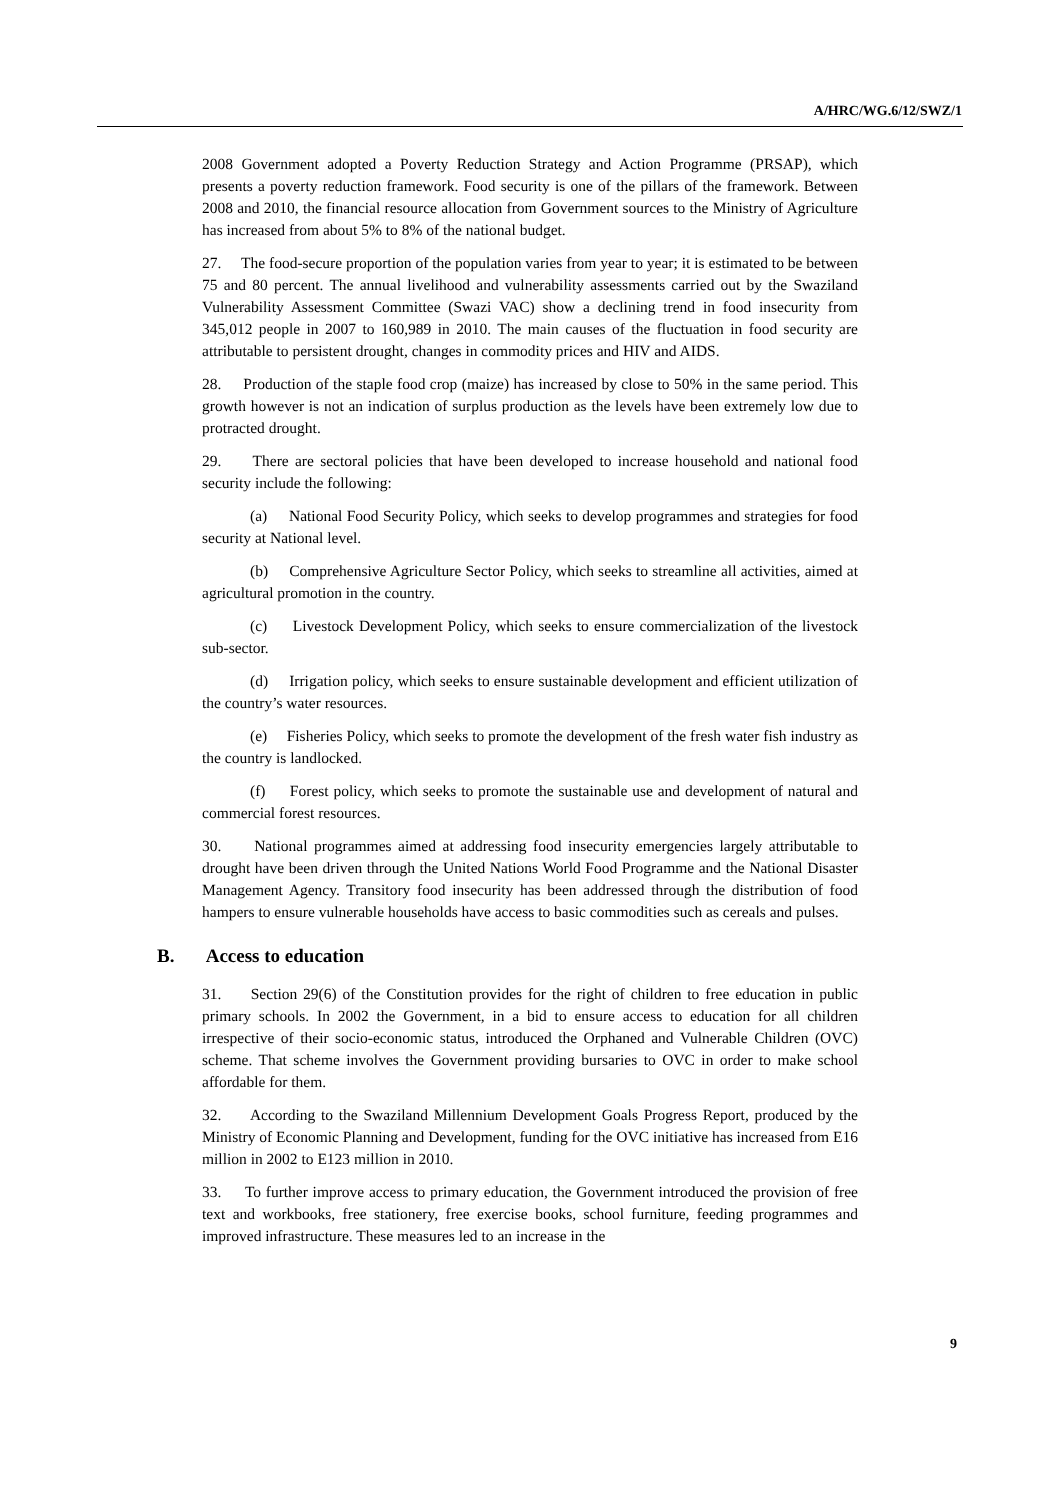A/HRC/WG.6/12/SWZ/1
2008 Government adopted a Poverty Reduction Strategy and Action Programme (PRSAP), which presents a poverty reduction framework. Food security is one of the pillars of the framework. Between 2008 and 2010, the financial resource allocation from Government sources to the Ministry of Agriculture has increased from about 5% to 8% of the national budget.
27. The food-secure proportion of the population varies from year to year; it is estimated to be between 75 and 80 percent. The annual livelihood and vulnerability assessments carried out by the Swaziland Vulnerability Assessment Committee (Swazi VAC) show a declining trend in food insecurity from 345,012 people in 2007 to 160,989 in 2010. The main causes of the fluctuation in food security are attributable to persistent drought, changes in commodity prices and HIV and AIDS.
28. Production of the staple food crop (maize) has increased by close to 50% in the same period. This growth however is not an indication of surplus production as the levels have been extremely low due to protracted drought.
29. There are sectoral policies that have been developed to increase household and national food security include the following:
(a) National Food Security Policy, which seeks to develop programmes and strategies for food security at National level.
(b) Comprehensive Agriculture Sector Policy, which seeks to streamline all activities, aimed at agricultural promotion in the country.
(c) Livestock Development Policy, which seeks to ensure commercialization of the livestock sub-sector.
(d) Irrigation policy, which seeks to ensure sustainable development and efficient utilization of the country’s water resources.
(e) Fisheries Policy, which seeks to promote the development of the fresh water fish industry as the country is landlocked.
(f) Forest policy, which seeks to promote the sustainable use and development of natural and commercial forest resources.
30. National programmes aimed at addressing food insecurity emergencies largely attributable to drought have been driven through the United Nations World Food Programme and the National Disaster Management Agency. Transitory food insecurity has been addressed through the distribution of food hampers to ensure vulnerable households have access to basic commodities such as cereals and pulses.
B. Access to education
31. Section 29(6) of the Constitution provides for the right of children to free education in public primary schools. In 2002 the Government, in a bid to ensure access to education for all children irrespective of their socio-economic status, introduced the Orphaned and Vulnerable Children (OVC) scheme. That scheme involves the Government providing bursaries to OVC in order to make school affordable for them.
32. According to the Swaziland Millennium Development Goals Progress Report, produced by the Ministry of Economic Planning and Development, funding for the OVC initiative has increased from E16 million in 2002 to E123 million in 2010.
33. To further improve access to primary education, the Government introduced the provision of free text and workbooks, free stationery, free exercise books, school furniture, feeding programmes and improved infrastructure. These measures led to an increase in the
9